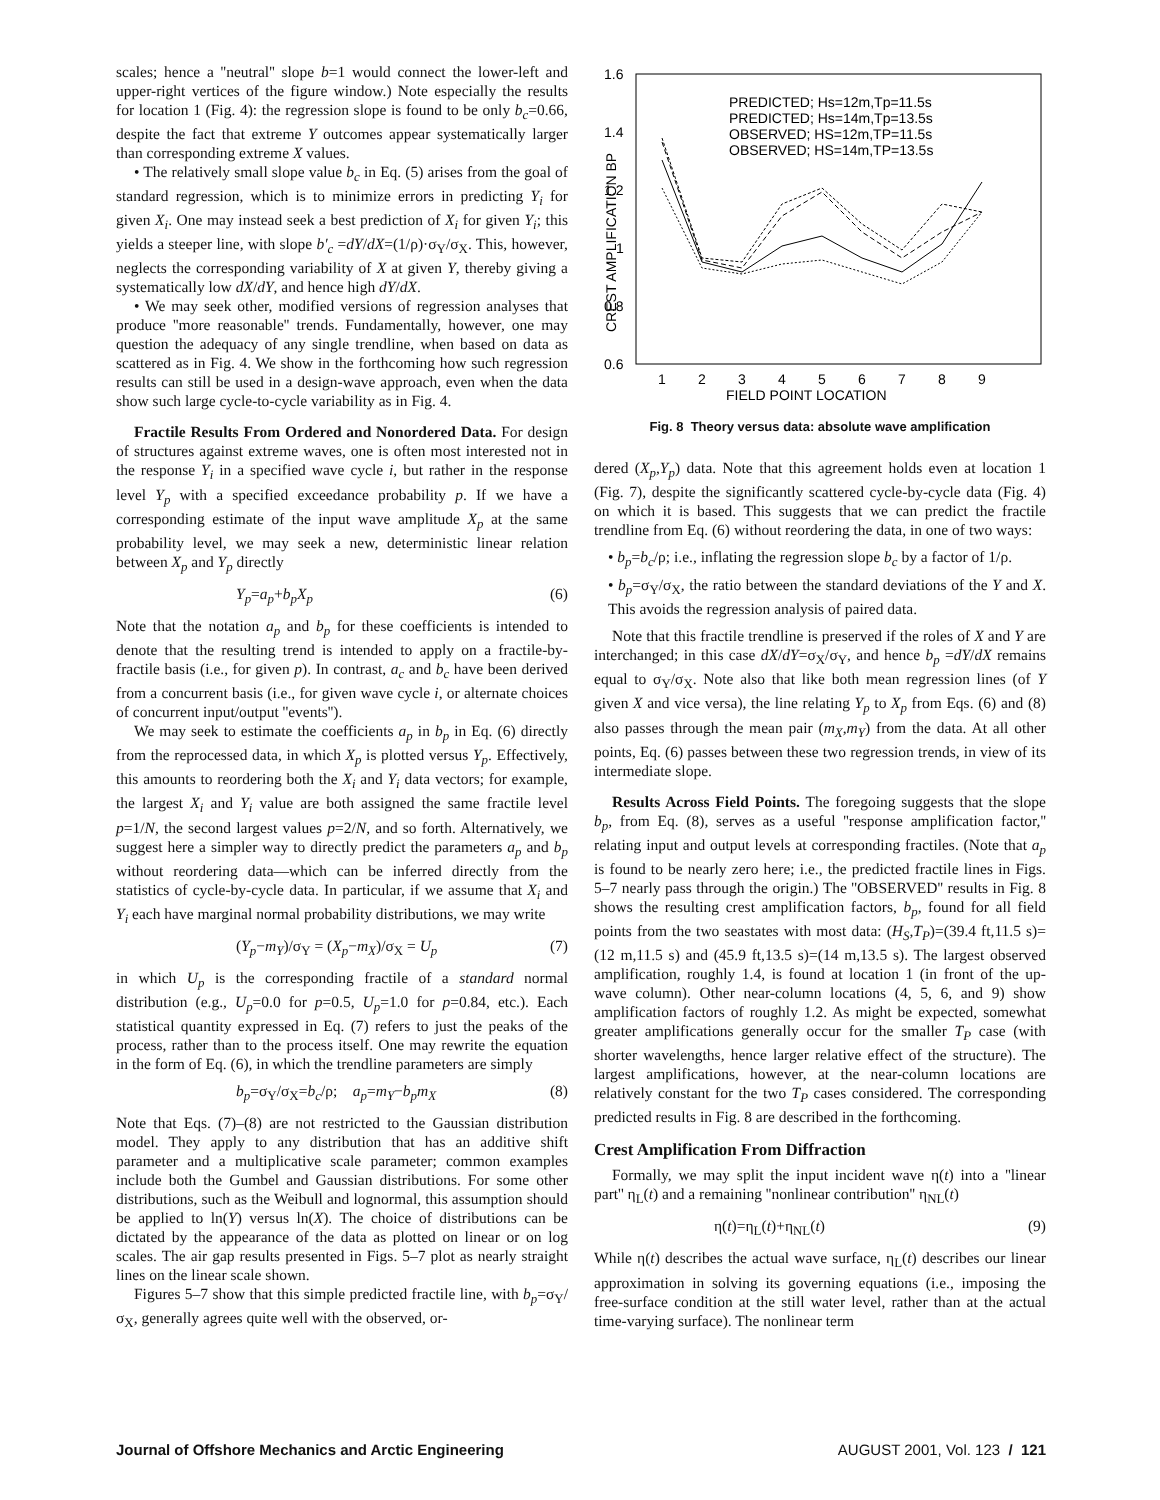scales; hence a ''neutral'' slope b=1 would connect the lower-left and upper-right vertices of the figure window.) Note especially the results for location 1 (Fig. 4): the regression slope is found to be only b<sub>c</sub>=0.66, despite the fact that extreme Y outcomes appear systematically larger than corresponding extreme X values.
• The relatively small slope value b<sub>c</sub> in Eq. (5) arises from the goal of standard regression, which is to minimize errors in predicting Y<sub>i</sub> for given X<sub>i</sub>. One may instead seek a best prediction of X<sub>i</sub> for given Y<sub>i</sub>; this yields a steeper line, with slope b′<sub>c</sub> =dY/dX=(1/ρ)·σ<sub>Y</sub>/σ<sub>X</sub>. This, however, neglects the corresponding variability of X at given Y, thereby giving a systematically low dX/dY, and hence high dY/dX.
• We may seek other, modified versions of regression analyses that produce ''more reasonable'' trends. Fundamentally, however, one may question the adequacy of any single trendline, when based on data as scattered as in Fig. 4. We show in the forthcoming how such regression results can still be used in a design-wave approach, even when the data show such large cycle-to-cycle variability as in Fig. 4.
Fractile Results From Ordered and Nonordered Data. For design of structures against extreme waves, one is often most interested not in the response Y<sub>i</sub> in a specified wave cycle i, but rather in the response level Y<sub>p</sub> with a specified exceedance probability p. If we have a corresponding estimate of the input wave amplitude X<sub>p</sub> at the same probability level, we may seek a new, deterministic linear relation between X<sub>p</sub> and Y<sub>p</sub> directly
Y<sub>p</sub>=a<sub>p</sub>+b<sub>p</sub>X<sub>p</sub> (6)
Note that the notation a<sub>p</sub> and b<sub>p</sub> for these coefficients is intended to denote that the resulting trend is intended to apply on a fractile-by-fractile basis (i.e., for given p). In contrast, a<sub>c</sub> and b<sub>c</sub> have been derived from a concurrent basis (i.e., for given wave cycle i, or alternate choices of concurrent input/output ''events'').
We may seek to estimate the coefficients a<sub>p</sub> in b<sub>p</sub> in Eq. (6) directly from the reprocessed data, in which X<sub>p</sub> is plotted versus Y<sub>p</sub>. Effectively, this amounts to reordering both the X<sub>i</sub> and Y<sub>i</sub> data vectors; for example, the largest X<sub>i</sub> and Y<sub>i</sub> value are both assigned the same fractile level p=1/N, the second largest values p=2/N, and so forth. Alternatively, we suggest here a simpler way to directly predict the parameters a<sub>p</sub> and b<sub>p</sub> without reordering data—which can be inferred directly from the statistics of cycle-by-cycle data. In particular, if we assume that X<sub>i</sub> and Y<sub>i</sub> each have marginal normal probability distributions, we may write
(Y<sub>p</sub>−m<sub>Y</sub>)/σ<sub>Y</sub> = (X<sub>p</sub>−m<sub>X</sub>)/σ<sub>X</sub> = U<sub>p</sub> (7)
in which U<sub>p</sub> is the corresponding fractile of a standard normal distribution (e.g., U<sub>p</sub>=0.0 for p=0.5, U<sub>p</sub>=1.0 for p=0.84, etc.). Each statistical quantity expressed in Eq. (7) refers to just the peaks of the process, rather than to the process itself. One may rewrite the equation in the form of Eq. (6), in which the trendline parameters are simply
b<sub>p</sub>=σ<sub>Y</sub>/σ<sub>X</sub>=b<sub>c</sub>/ρ; a<sub>p</sub>=m<sub>Y</sub>−b<sub>p</sub>m<sub>X</sub> (8)
Note that Eqs. (7)–(8) are not restricted to the Gaussian distribution model. They apply to any distribution that has an additive shift parameter and a multiplicative scale parameter; common examples include both the Gumbel and Gaussian distributions. For some other distributions, such as the Weibull and lognormal, this assumption should be applied to ln(Y) versus ln(X). The choice of distributions can be dictated by the appearance of the data as plotted on linear or on log scales. The air gap results presented in Figs. 5–7 plot as nearly straight lines on the linear scale shown.
Figures 5–7 show that this simple predicted fractile line, with b<sub>p</sub>=σ<sub>Y</sub>/σ<sub>X</sub>, generally agrees quite well with the observed, or-
1.6
1.4
1.2
1
0.8
0.6
1
2
3
4
5
6
7
8
9
FIELD POINT LOCATION
CREST AMPLIFICATION BP
PREDICTED; Hs=12m,Tp=11.5s
PREDICTED; Hs=14m,Tp=13.5s
OBSERVED; HS=12m,TP=11.5s
OBSERVED; HS=14m,TP=13.5s
Fig. 8 Theory versus data: absolute wave amplification
dered (X<sub>p</sub>,Y<sub>p</sub>) data. Note that this agreement holds even at location 1 (Fig. 7), despite the significantly scattered cycle-by-cycle data (Fig. 4) on which it is based. This suggests that we can predict the fractile trendline from Eq. (6) without reordering the data, in one of two ways:
• b<sub>p</sub>=b<sub>c</sub>/ρ; i.e., inflating the regression slope b<sub>c</sub> by a factor of 1/ρ.
• b<sub>p</sub>=σ<sub>Y</sub>/σ<sub>X</sub>, the ratio between the standard deviations of the Y and X. This avoids the regression analysis of paired data.
Note that this fractile trendline is preserved if the roles of X and Y are interchanged; in this case dX/dY=σ<sub>X</sub>/σ<sub>Y</sub>, and hence b<sub>p</sub> =dY/dX remains equal to σ<sub>Y</sub>/σ<sub>X</sub>. Note also that like both mean regression lines (of Y given X and vice versa), the line relating Y<sub>p</sub> to X<sub>p</sub> from Eqs. (6) and (8) also passes through the mean pair (m<sub>X</sub>,m<sub>Y</sub>) from the data. At all other points, Eq. (6) passes between these two regression trends, in view of its intermediate slope.
Results Across Field Points. The foregoing suggests that the slope b<sub>p</sub>, from Eq. (8), serves as a useful ''response amplification factor,'' relating input and output levels at corresponding fractiles. (Note that a<sub>p</sub> is found to be nearly zero here; i.e., the predicted fractile lines in Figs. 5–7 nearly pass through the origin.) The ''OBSERVED'' results in Fig. 8 shows the resulting crest amplification factors, b<sub>p</sub>, found for all field points from the two seastates with most data: (H<sub>S</sub>,T<sub>P</sub>)=(39.4 ft,11.5 s)=(12 m,11.5 s) and (45.9 ft,13.5 s)=(14 m,13.5 s). The largest observed amplification, roughly 1.4, is found at location 1 (in front of the up-wave column). Other near-column locations (4, 5, 6, and 9) show amplification factors of roughly 1.2. As might be expected, somewhat greater amplifications generally occur for the smaller T<sub>P</sub> case (with shorter wavelengths, hence larger relative effect of the structure). The largest amplifications, however, at the near-column locations are relatively constant for the two T<sub>P</sub> cases considered. The corresponding predicted results in Fig. 8 are described in the forthcoming.
Crest Amplification From Diffraction
Formally, we may split the input incident wave η(t) into a ''linear part'' η<sub>L</sub>(t) and a remaining ''nonlinear contribution'' η<sub>NL</sub>(t)
η(t)=η<sub>L</sub>(t)+η<sub>NL</sub>(t) (9)
While η(t) describes the actual wave surface, η<sub>L</sub>(t) describes our linear approximation in solving its governing equations (i.e., imposing the free-surface condition at the still water level, rather than at the actual time-varying surface). The nonlinear term
Journal of Offshore Mechanics and Arctic Engineering AUGUST 2001, Vol. 123 / 121